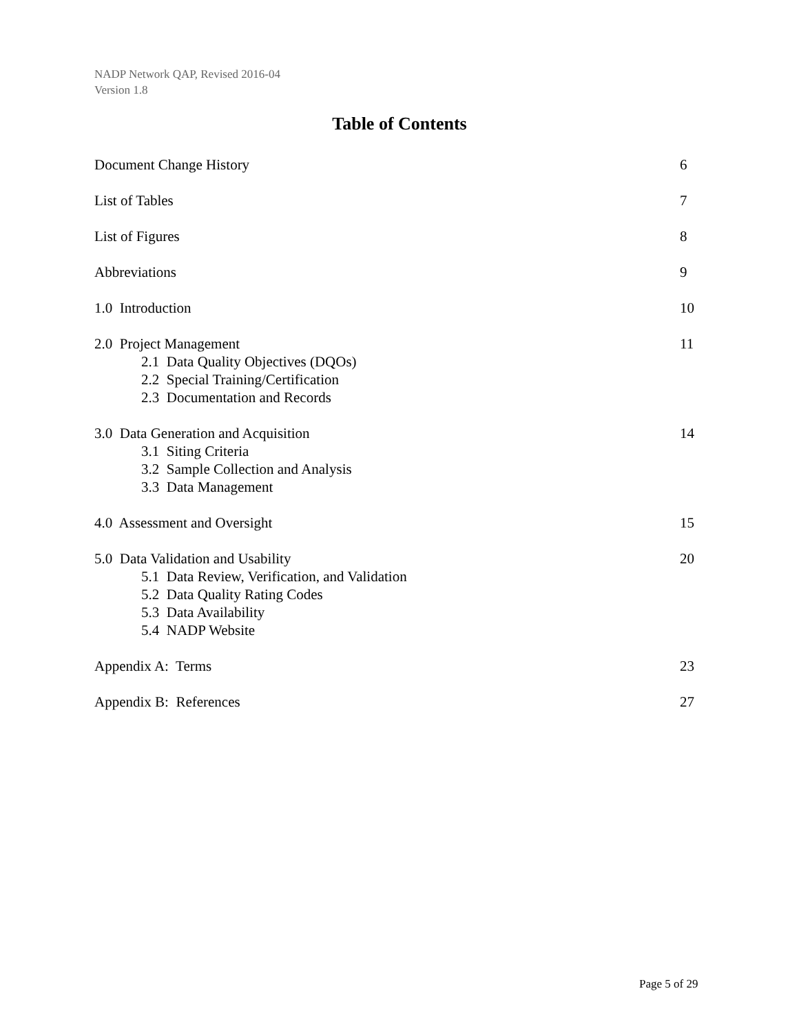NADP Network QAP, Revised 2016-04
Version 1.8
Table of Contents
Document Change History 6
List of Tables 7
List of Figures 8
Abbreviations 9
1.0 Introduction 10
2.0 Project Management
2.1 Data Quality Objectives (DQOs)
2.2 Special Training/Certification
2.3 Documentation and Records
11
3.0 Data Generation and Acquisition
3.1 Siting Criteria
3.2 Sample Collection and Analysis
3.3 Data Management
14
4.0 Assessment and Oversight 15
5.0 Data Validation and Usability
5.1 Data Review, Verification, and Validation
5.2 Data Quality Rating Codes
5.3 Data Availability
5.4 NADP Website
20
Appendix A: Terms 23
Appendix B: References 27
Page 5 of 29